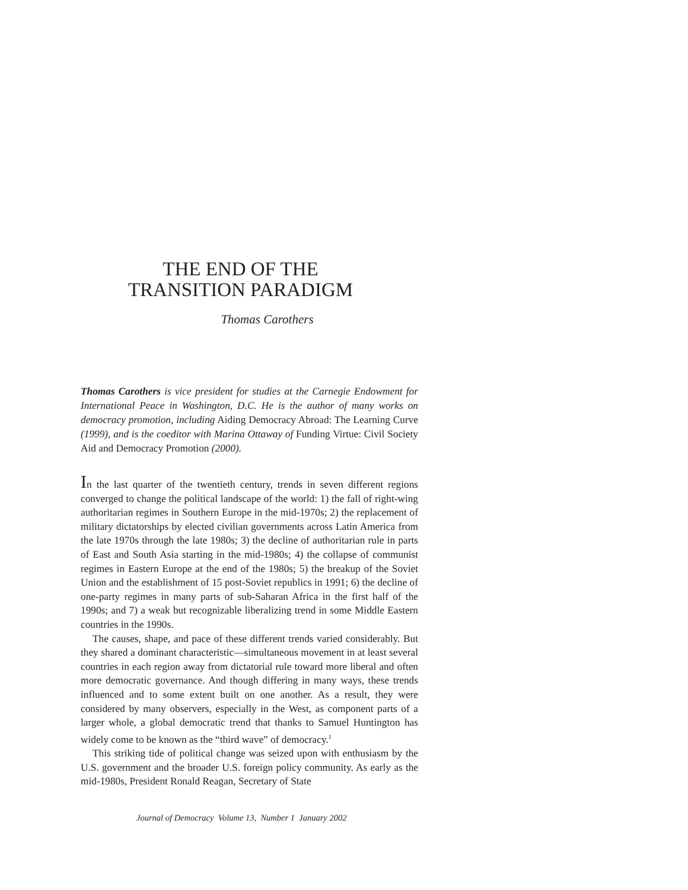THE END OF THE
TRANSITION PARADIGM
Thomas Carothers
Thomas Carothers is vice president for studies at the Carnegie Endowment for International Peace in Washington, D.C. He is the author of many works on democracy promotion, including Aiding Democracy Abroad: The Learning Curve (1999), and is the coeditor with Marina Ottaway of Funding Virtue: Civil Society Aid and Democracy Promotion (2000).
In the last quarter of the twentieth century, trends in seven different regions converged to change the political landscape of the world: 1) the fall of right-wing authoritarian regimes in Southern Europe in the mid-1970s; 2) the replacement of military dictatorships by elected civilian governments across Latin America from the late 1970s through the late 1980s; 3) the decline of authoritarian rule in parts of East and South Asia starting in the mid-1980s; 4) the collapse of communist regimes in Eastern Europe at the end of the 1980s; 5) the breakup of the Soviet Union and the establishment of 15 post-Soviet republics in 1991; 6) the decline of one-party regimes in many parts of sub-Saharan Africa in the first half of the 1990s; and 7) a weak but recognizable liberalizing trend in some Middle Eastern countries in the 1990s.
The causes, shape, and pace of these different trends varied considerably. But they shared a dominant characteristic—simultaneous movement in at least several countries in each region away from dictatorial rule toward more liberal and often more democratic governance. And though differing in many ways, these trends influenced and to some extent built on one another. As a result, they were considered by many observers, especially in the West, as component parts of a larger whole, a global democratic trend that thanks to Samuel Huntington has widely come to be known as the “third wave” of democracy.<sup>1</sup>
This striking tide of political change was seized upon with enthusiasm by the U.S. government and the broader U.S. foreign policy community. As early as the mid-1980s, President Ronald Reagan, Secretary of State
Journal of Democracy Volume 13, Number 1 January 2002